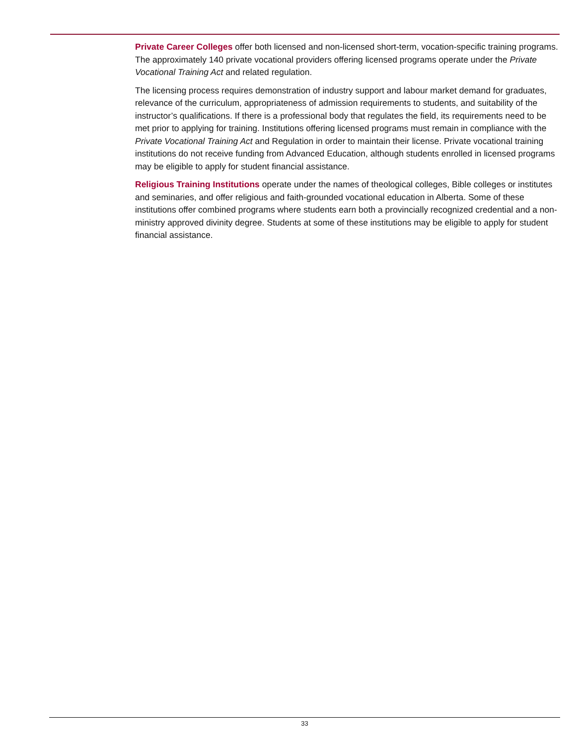Private Career Colleges offer both licensed and non-licensed short-term, vocation-specific training programs. The approximately 140 private vocational providers offering licensed programs operate under the Private Vocational Training Act and related regulation.
The licensing process requires demonstration of industry support and labour market demand for graduates, relevance of the curriculum, appropriateness of admission requirements to students, and suitability of the instructor’s qualifications. If there is a professional body that regulates the field, its requirements need to be met prior to applying for training. Institutions offering licensed programs must remain in compliance with the Private Vocational Training Act and Regulation in order to maintain their license. Private vocational training institutions do not receive funding from Advanced Education, although students enrolled in licensed programs may be eligible to apply for student financial assistance.
Religious Training Institutions operate under the names of theological colleges, Bible colleges or institutes and seminaries, and offer religious and faith-grounded vocational education in Alberta. Some of these institutions offer combined programs where students earn both a provincially recognized credential and a non-ministry approved divinity degree. Students at some of these institutions may be eligible to apply for student financial assistance.
33